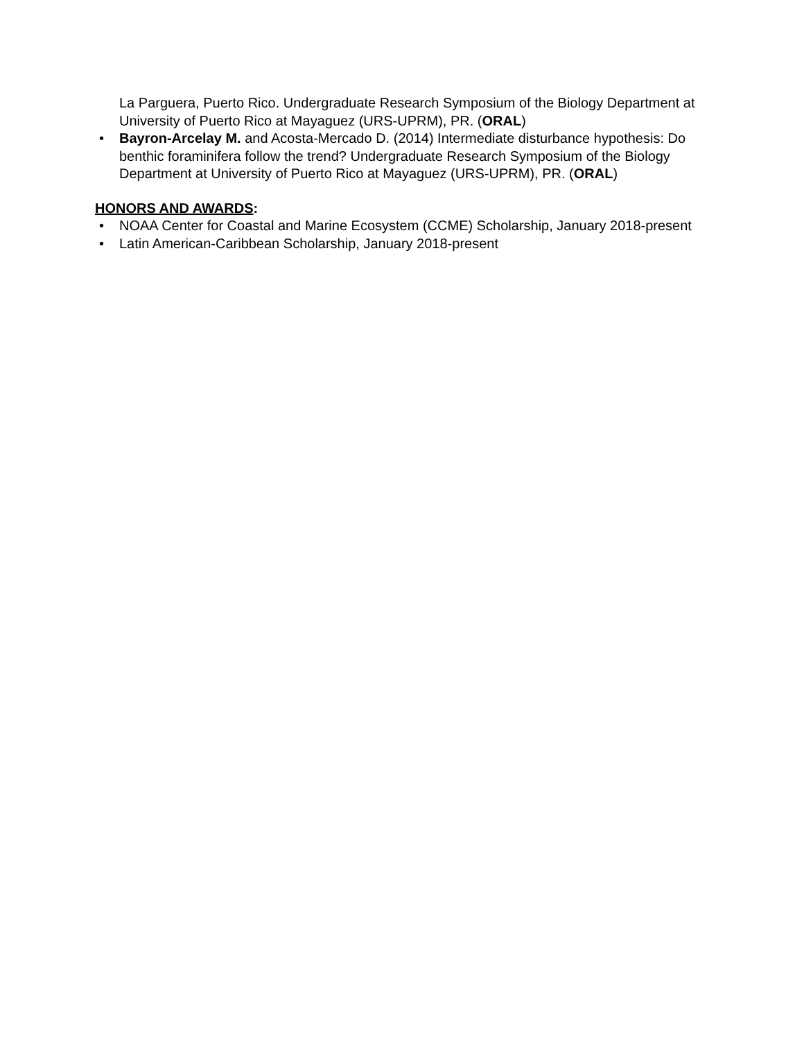La Parguera, Puerto Rico. Undergraduate Research Symposium of the Biology Department at University of Puerto Rico at Mayaguez (URS-UPRM), PR. (ORAL)
• Bayron-Arcelay M. and Acosta-Mercado D. (2014) Intermediate disturbance hypothesis: Do benthic foraminifera follow the trend? Undergraduate Research Symposium of the Biology Department at University of Puerto Rico at Mayaguez (URS-UPRM), PR. (ORAL)
HONORS AND AWARDS:
• NOAA Center for Coastal and Marine Ecosystem (CCME) Scholarship, January 2018-present
• Latin American-Caribbean Scholarship, January 2018-present